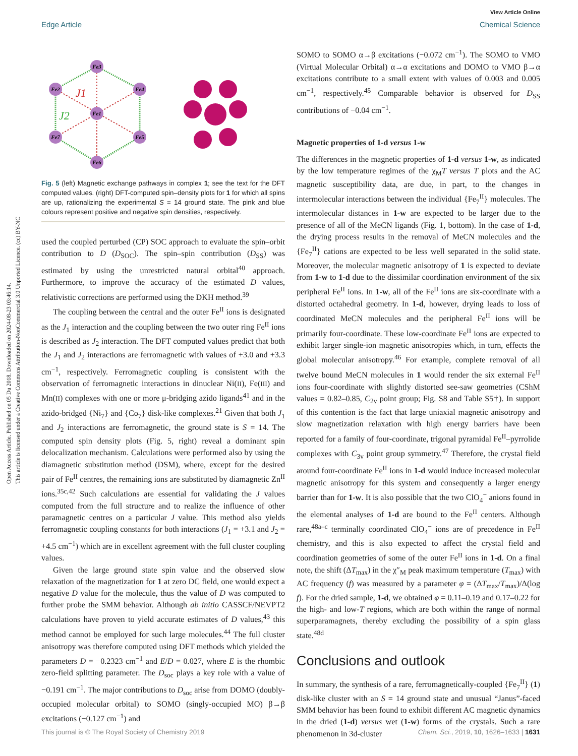Open Access Article. Published on 05 Du 2018. Downloaded on 2024-08-23 03:46:14.
This article is licensed under a Creative Commons Attribution-NonCommercial 3.0 Unported Licence. (cc) BY-NC
View Article Online
Edge Article Chemical Science
Fe3
Fe2
Fe4
Fe1
Fe7
Fe5
Fe6
J1
J2
Fig. 5 (left) Magnetic exchange pathways in complex 1; see the text for the DFT computed values. (right) DFT-computed spin–density plots for 1 for which all spins are up, rationalizing the experimental S = 14 ground state. The pink and blue colours represent positive and negative spin densities, respectively.
used the coupled perturbed (CP) SOC approach to evaluate the spin–orbit contribution to D (D<sub>SOC</sub>). The spin–spin contribution (D<sub>SS</sub>) was estimated by using the unrestricted natural orbital<sup>40</sup> approach. Furthermore, to improve the accuracy of the estimated D values, relativistic corrections are performed using the DKH method.<sup>39</sup>
The coupling between the central and the outer Fe<sup>II</sup> ions is designated as the J<sub>1</sub> interaction and the coupling between the two outer ring Fe<sup>II</sup> ions is described as J<sub>2</sub> interaction. The DFT computed values predict that both the J<sub>1</sub> and J<sub>2</sub> interactions are ferromagnetic with values of +3.0 and +3.3 cm<sup>−1</sup>, respectively. Ferromagnetic coupling is consistent with the observation of ferromagnetic interactions in dinuclear Ni(II), Fe(III) and Mn(II) complexes with one or more μ-bridging azido ligands<sup>41</sup> and in the azido-bridged {Ni<sub>7</sub>} and {Co<sub>7</sub>} disk-like complexes.<sup>21</sup> Given that both J<sub>1</sub> and J<sub>2</sub> interactions are ferromagnetic, the ground state is S = 14. The computed spin density plots (Fig. 5, right) reveal a dominant spin delocalization mechanism. Calculations were performed also by using the diamagnetic substitution method (DSM), where, except for the desired pair of Fe<sup>II</sup> centres, the remaining ions are substituted by diamagnetic Zn<sup>II</sup> ions.<sup>35c,42</sup> Such calculations are essential for validating the J values computed from the full structure and to realize the influence of other paramagnetic centres on a particular J value. This method also yields ferromagnetic coupling constants for both interactions (J<sub>1</sub> = +3.1 and J<sub>2</sub> = +4.5 cm<sup>−1</sup>) which are in excellent agreement with the full cluster coupling values.
Given the large ground state spin value and the observed slow relaxation of the magnetization for 1 at zero DC field, one would expect a negative D value for the molecule, thus the value of D was computed to further probe the SMM behavior. Although ab initio CASSCF/NEVPT2 calculations have proven to yield accurate estimates of D values,<sup>43</sup> this method cannot be employed for such large molecules.<sup>44</sup> The full cluster anisotropy was therefore computed using DFT methods which yielded the parameters D = −0.2323 cm<sup>−1</sup> and E/D = 0.027, where E is the rhombic zero-field splitting parameter. The D<sub>soc</sub> plays a key role with a value of −0.191 cm<sup>−1</sup>. The major contributions to D<sub>soc</sub> arise from DOMO (doubly-occupied molecular orbital) to SOMO (singly-occupied MO) β→β excitations (−0.127 cm<sup>−1</sup>) and
SOMO to SOMO α→β excitations (−0.072 cm<sup>−1</sup>). The SOMO to VMO (Virtual Molecular Orbital) α→α excitations and DOMO to VMO β→α excitations contribute to a small extent with values of 0.003 and 0.005 cm<sup>−1</sup>, respectively.<sup>45</sup> Comparable behavior is observed for D<sub>SS</sub> contributions of −0.04 cm<sup>−1</sup>.
Magnetic properties of 1-d versus 1-w
The differences in the magnetic properties of 1-d versus 1-w, as indicated by the low temperature regimes of the χ<sub>M</sub>T versus T plots and the AC magnetic susceptibility data, are due, in part, to the changes in intermolecular interactions between the individual {Fe<sub>7</sub><sup>II</sup>} molecules. The intermolecular distances in 1-w are expected to be larger due to the presence of all of the MeCN ligands (Fig. 1, bottom). In the case of 1-d, the drying process results in the removal of MeCN molecules and the {Fe<sub>7</sub><sup>II</sup>} cations are expected to be less well separated in the solid state. Moreover, the molecular magnetic anisotropy of 1 is expected to deviate from 1-w to 1-d due to the dissimilar coordination environment of the six peripheral Fe<sup>II</sup> ions. In 1-w, all of the Fe<sup>II</sup> ions are six-coordinate with a distorted octahedral geometry. In 1-d, however, drying leads to loss of coordinated MeCN molecules and the peripheral Fe<sup>II</sup> ions will be primarily four-coordinate. These low-coordinate Fe<sup>II</sup> ions are expected to exhibit larger single-ion magnetic anisotropies which, in turn, effects the global molecular anisotropy.<sup>46</sup> For example, complete removal of all twelve bound MeCN molecules in 1 would render the six external Fe<sup>II</sup> ions four-coordinate with slightly distorted see-saw geometries (CShM values = 0.82–0.85, C<sub>2v</sub> point group; Fig. S8 and Table S5†). In support of this contention is the fact that large uniaxial magnetic anisotropy and slow magnetization relaxation with high energy barriers have been reported for a family of four-coordinate, trigonal pyramidal Fe<sup>II</sup>–pyrrolide complexes with C<sub>3v</sub> point group symmetry.<sup>47</sup> Therefore, the crystal field around four-coordinate Fe<sup>II</sup> ions in 1-d would induce increased molecular magnetic anisotropy for this system and consequently a larger energy barrier than for 1-w. It is also possible that the two ClO<sub>4</sub><sup>−</sup> anions found in the elemental analyses of 1-d are bound to the Fe<sup>II</sup> centers. Although rare,<sup>48a–c</sup> terminally coordinated ClO<sub>4</sub><sup>−</sup> ions are of precedence in Fe<sup>II</sup> chemistry, and this is also expected to affect the crystal field and coordination geometries of some of the outer Fe<sup>II</sup> ions in 1-d. On a final note, the shift (ΔT<sub>max</sub>) in the χ″<sub>M</sub> peak maximum temperature (T<sub>max</sub>) with AC frequency (f) was measured by a parameter φ = (ΔT<sub>max</sub>/T<sub>max</sub>)/Δ(log f). For the dried sample, 1-d, we obtained φ = 0.11–0.19 and 0.17–0.22 for the high- and low-T regions, which are both within the range of normal superparamagnets, thereby excluding the possibility of a spin glass state.<sup>48d</sup>
Conclusions and outlook
In summary, the synthesis of a rare, ferromagnetically-coupled {Fe<sub>7</sub><sup>II</sup>} (1) disk-like cluster with an S = 14 ground state and unusual “Janus”-faced SMM behavior has been found to exhibit different AC magnetic dynamics in the dried (1-d) versus wet (1-w) forms of the crystals. Such a rare phenomenon in 3d-cluster
This journal is © The Royal Society of Chemistry 2019 Chem. Sci., 2019, 10, 1626–1633 | 1631